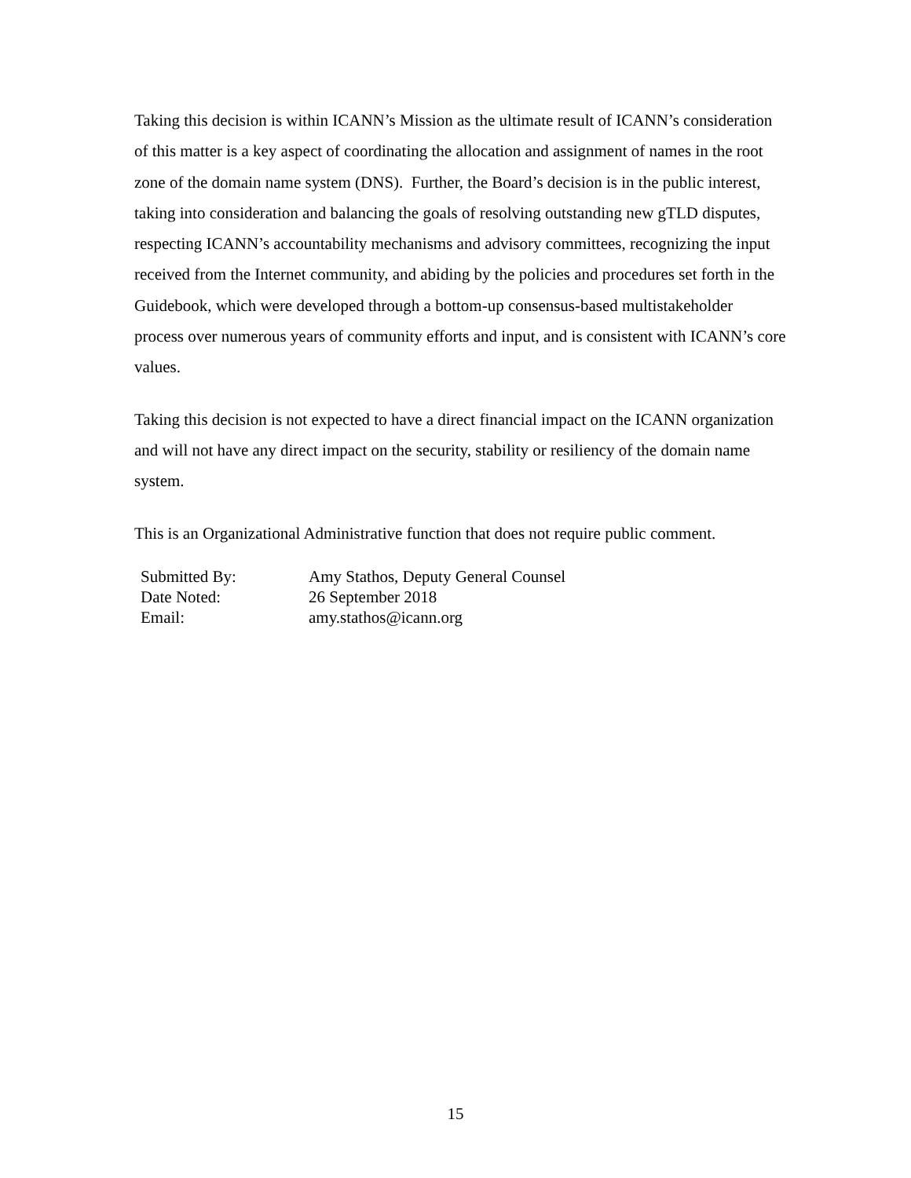Taking this decision is within ICANN’s Mission as the ultimate result of ICANN’s consideration of this matter is a key aspect of coordinating the allocation and assignment of names in the root zone of the domain name system (DNS). Further, the Board’s decision is in the public interest, taking into consideration and balancing the goals of resolving outstanding new gTLD disputes, respecting ICANN’s accountability mechanisms and advisory committees, recognizing the input received from the Internet community, and abiding by the policies and procedures set forth in the Guidebook, which were developed through a bottom-up consensus-based multistakeholder process over numerous years of community efforts and input, and is consistent with ICANN’s core values.
Taking this decision is not expected to have a direct financial impact on the ICANN organization and will not have any direct impact on the security, stability or resiliency of the domain name system.
This is an Organizational Administrative function that does not require public comment.
| Submitted By: | Amy Stathos, Deputy General Counsel |
| Date Noted: | 26 September 2018 |
| Email: | amy.stathos@icann.org |
15